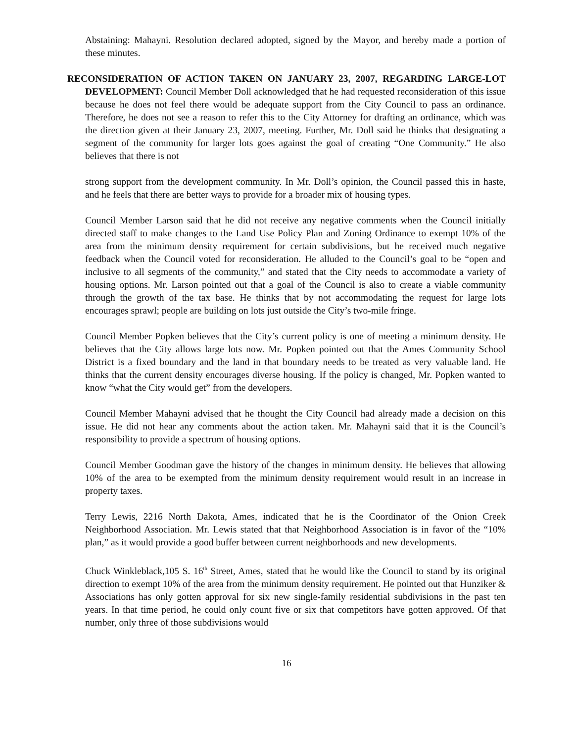Abstaining: Mahayni. Resolution declared adopted, signed by the Mayor, and hereby made a portion of these minutes.
RECONSIDERATION OF ACTION TAKEN ON JANUARY 23, 2007, REGARDING LARGE-LOT DEVELOPMENT: Council Member Doll acknowledged that he had requested reconsideration of this issue because he does not feel there would be adequate support from the City Council to pass an ordinance. Therefore, he does not see a reason to refer this to the City Attorney for drafting an ordinance, which was the direction given at their January 23, 2007, meeting. Further, Mr. Doll said he thinks that designating a segment of the community for larger lots goes against the goal of creating “One Community.” He also believes that there is not
strong support from the development community. In Mr. Doll’s opinion, the Council passed this in haste, and he feels that there are better ways to provide for a broader mix of housing types.
Council Member Larson said that he did not receive any negative comments when the Council initially directed staff to make changes to the Land Use Policy Plan and Zoning Ordinance to exempt 10% of the area from the minimum density requirement for certain subdivisions, but he received much negative feedback when the Council voted for reconsideration. He alluded to the Council’s goal to be “open and inclusive to all segments of the community,” and stated that the City needs to accommodate a variety of housing options. Mr. Larson pointed out that a goal of the Council is also to create a viable community through the growth of the tax base. He thinks that by not accommodating the request for large lots encourages sprawl; people are building on lots just outside the City’s two-mile fringe.
Council Member Popken believes that the City’s current policy is one of meeting a minimum density. He believes that the City allows large lots now. Mr. Popken pointed out that the Ames Community School District is a fixed boundary and the land in that boundary needs to be treated as very valuable land. He thinks that the current density encourages diverse housing. If the policy is changed, Mr. Popken wanted to know “what the City would get” from the developers.
Council Member Mahayni advised that he thought the City Council had already made a decision on this issue. He did not hear any comments about the action taken. Mr. Mahayni said that it is the Council’s responsibility to provide a spectrum of housing options.
Council Member Goodman gave the history of the changes in minimum density. He believes that allowing 10% of the area to be exempted from the minimum density requirement would result in an increase in property taxes.
Terry Lewis, 2216 North Dakota, Ames, indicated that he is the Coordinator of the Onion Creek Neighborhood Association. Mr. Lewis stated that that Neighborhood Association is in favor of the “10% plan,” as it would provide a good buffer between current neighborhoods and new developments.
Chuck Winkleblack,105 S. 16<sup>th</sup> Street, Ames, stated that he would like the Council to stand by its original direction to exempt 10% of the area from the minimum density requirement. He pointed out that Hunziker & Associations has only gotten approval for six new single-family residential subdivisions in the past ten years. In that time period, he could only count five or six that competitors have gotten approved. Of that number, only three of those subdivisions would
16